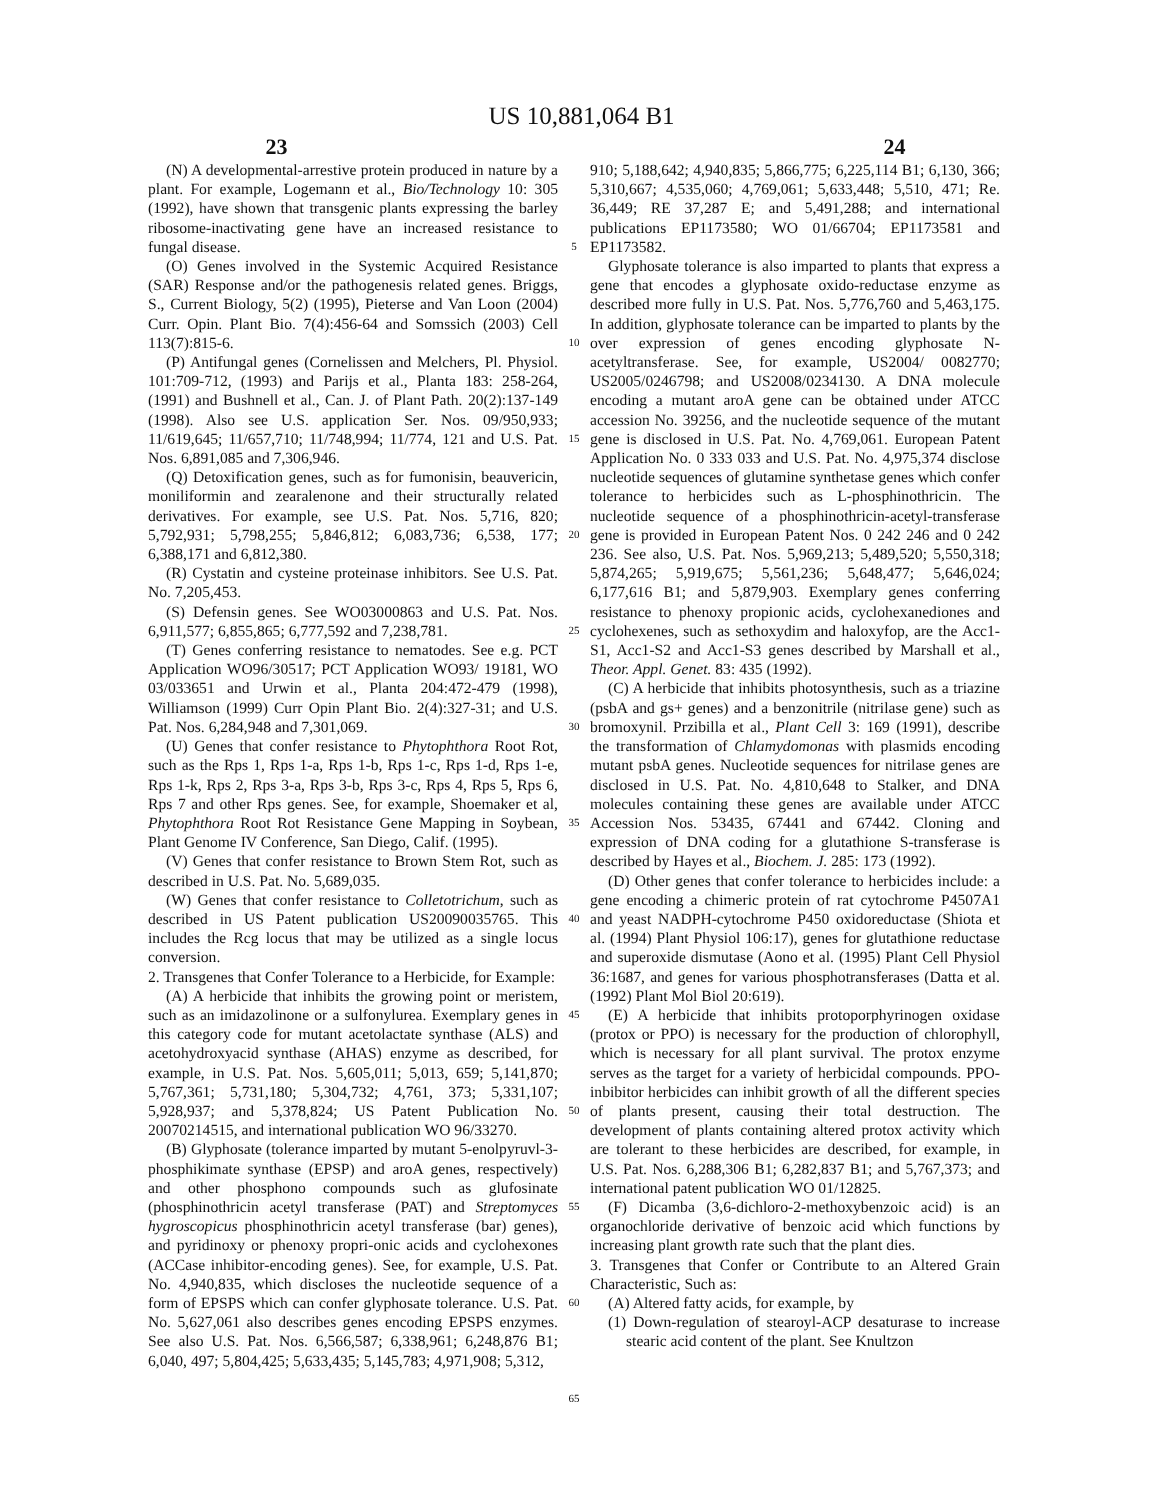US 10,881,064 B1
23 24
(N) A developmental-arrestive protein produced in nature by a plant. For example, Logemann et al., Bio/Technology 10: 305 (1992), have shown that transgenic plants expressing the barley ribosome-inactivating gene have an increased resistance to fungal disease.
(O) Genes involved in the Systemic Acquired Resistance (SAR) Response and/or the pathogenesis related genes. Briggs, S., Current Biology, 5(2) (1995), Pieterse and Van Loon (2004) Curr. Opin. Plant Bio. 7(4):456-64 and Somssich (2003) Cell 113(7):815-6.
(P) Antifungal genes (Cornelissen and Melchers, Pl. Physiol. 101:709-712, (1993) and Parijs et al., Planta 183: 258-264, (1991) and Bushnell et al., Can. J. of Plant Path. 20(2):137-149 (1998). Also see U.S. application Ser. Nos. 09/950,933; 11/619,645; 11/657,710; 11/748,994; 11/774, 121 and U.S. Pat. Nos. 6,891,085 and 7,306,946.
(Q) Detoxification genes, such as for fumonisin, beauvericin, moniliformin and zearalenone and their structurally related derivatives. For example, see U.S. Pat. Nos. 5,716, 820; 5,792,931; 5,798,255; 5,846,812; 6,083,736; 6,538, 177; 6,388,171 and 6,812,380.
(R) Cystatin and cysteine proteinase inhibitors. See U.S. Pat. No. 7,205,453.
(S) Defensin genes. See WO03000863 and U.S. Pat. Nos. 6,911,577; 6,855,865; 6,777,592 and 7,238,781.
(T) Genes conferring resistance to nematodes. See e.g. PCT Application WO96/30517; PCT Application WO93/ 19181, WO 03/033651 and Urwin et al., Planta 204:472-479 (1998), Williamson (1999) Curr Opin Plant Bio. 2(4):327-31; and U.S. Pat. Nos. 6,284,948 and 7,301,069.
(U) Genes that confer resistance to Phytophthora Root Rot, such as the Rps 1, Rps 1-a, Rps 1-b, Rps 1-c, Rps 1-d, Rps 1-e, Rps 1-k, Rps 2, Rps 3-a, Rps 3-b, Rps 3-c, Rps 4, Rps 5, Rps 6, Rps 7 and other Rps genes. See, for example, Shoemaker et al, Phytophthora Root Rot Resistance Gene Mapping in Soybean, Plant Genome IV Conference, San Diego, Calif. (1995).
(V) Genes that confer resistance to Brown Stem Rot, such as described in U.S. Pat. No. 5,689,035.
(W) Genes that confer resistance to Colletotrichum, such as described in US Patent publication US20090035765. This includes the Rcg locus that may be utilized as a single locus conversion.
2. Transgenes that Confer Tolerance to a Herbicide, for Example:
(A) A herbicide that inhibits the growing point or meristem, such as an imidazolinone or a sulfonylurea. Exemplary genes in this category code for mutant acetolactate synthase (ALS) and acetohydroxyacid synthase (AHAS) enzyme as described, for example, in U.S. Pat. Nos. 5,605,011; 5,013, 659; 5,141,870; 5,767,361; 5,731,180; 5,304,732; 4,761, 373; 5,331,107; 5,928,937; and 5,378,824; US Patent Publication No. 20070214515, and international publication WO 96/33270.
(B) Glyphosate (tolerance imparted by mutant 5-enolpyruvl-3-phosphikimate synthase (EPSP) and aroA genes, respectively) and other phosphono compounds such as glufosinate (phosphinothricin acetyl transferase (PAT) and Streptomyces hygroscopicus phosphinothricin acetyl transferase (bar) genes), and pyridinoxy or phenoxy propri-onic acids and cyclohexones (ACCase inhibitor-encoding genes). See, for example, U.S. Pat. No. 4,940,835, which discloses the nucleotide sequence of a form of EPSPS which can confer glyphosate tolerance. U.S. Pat. No. 5,627,061 also describes genes encoding EPSPS enzymes. See also U.S. Pat. Nos. 6,566,587; 6,338,961; 6,248,876 B1; 6,040, 497; 5,804,425; 5,633,435; 5,145,783; 4,971,908; 5,312,
5
10
15
20
25
30
35
40
45
50
55
60
65
910; 5,188,642; 4,940,835; 5,866,775; 6,225,114 B1; 6,130, 366; 5,310,667; 4,535,060; 4,769,061; 5,633,448; 5,510, 471; Re. 36,449; RE 37,287 E; and 5,491,288; and international publications EP1173580; WO 01/66704; EP1173581 and EP1173582.
Glyphosate tolerance is also imparted to plants that express a gene that encodes a glyphosate oxido-reductase enzyme as described more fully in U.S. Pat. Nos. 5,776,760 and 5,463,175. In addition, glyphosate tolerance can be imparted to plants by the over expression of genes encoding glyphosate N-acetyltransferase. See, for example, US2004/ 0082770; US2005/0246798; and US2008/0234130. A DNA molecule encoding a mutant aroA gene can be obtained under ATCC accession No. 39256, and the nucleotide sequence of the mutant gene is disclosed in U.S. Pat. No. 4,769,061. European Patent Application No. 0 333 033 and U.S. Pat. No. 4,975,374 disclose nucleotide sequences of glutamine synthetase genes which confer tolerance to herbicides such as L-phosphinothricin. The nucleotide sequence of a phosphinothricin-acetyl-transferase gene is provided in European Patent Nos. 0 242 246 and 0 242 236. See also, U.S. Pat. Nos. 5,969,213; 5,489,520; 5,550,318; 5,874,265; 5,919,675; 5,561,236; 5,648,477; 5,646,024; 6,177,616 B1; and 5,879,903. Exemplary genes conferring resistance to phenoxy propionic acids, cyclohexanediones and cyclohexenes, such as sethoxydim and haloxyfop, are the Acc1-S1, Acc1-S2 and Acc1-S3 genes described by Marshall et al., Theor. Appl. Genet. 83: 435 (1992).
(C) A herbicide that inhibits photosynthesis, such as a triazine (psbA and gs+ genes) and a benzonitrile (nitrilase gene) such as bromoxynil. Przibilla et al., Plant Cell 3: 169 (1991), describe the transformation of Chlamydomonas with plasmids encoding mutant psbA genes. Nucleotide sequences for nitrilase genes are disclosed in U.S. Pat. No. 4,810,648 to Stalker, and DNA molecules containing these genes are available under ATCC Accession Nos. 53435, 67441 and 67442. Cloning and expression of DNA coding for a glutathione S-transferase is described by Hayes et al., Biochem. J. 285: 173 (1992).
(D) Other genes that confer tolerance to herbicides include: a gene encoding a chimeric protein of rat cytochrome P4507A1 and yeast NADPH-cytochrome P450 oxidoreductase (Shiota et al. (1994) Plant Physiol 106:17), genes for glutathione reductase and superoxide dismutase (Aono et al. (1995) Plant Cell Physiol 36:1687, and genes for various phosphotransferases (Datta et al. (1992) Plant Mol Biol 20:619).
(E) A herbicide that inhibits protoporphyrinogen oxidase (protox or PPO) is necessary for the production of chlorophyll, which is necessary for all plant survival. The protox enzyme serves as the target for a variety of herbicidal compounds. PPO-inbibitor herbicides can inhibit growth of all the different species of plants present, causing their total destruction. The development of plants containing altered protox activity which are tolerant to these herbicides are described, for example, in U.S. Pat. Nos. 6,288,306 B1; 6,282,837 B1; and 5,767,373; and international patent publication WO 01/12825.
(F) Dicamba (3,6-dichloro-2-methoxybenzoic acid) is an organochloride derivative of benzoic acid which functions by increasing plant growth rate such that the plant dies.
3. Transgenes that Confer or Contribute to an Altered Grain Characteristic, Such as:
(A) Altered fatty acids, for example, by
(1) Down-regulation of stearoyl-ACP desaturase to increase stearic acid content of the plant. See Knultzon